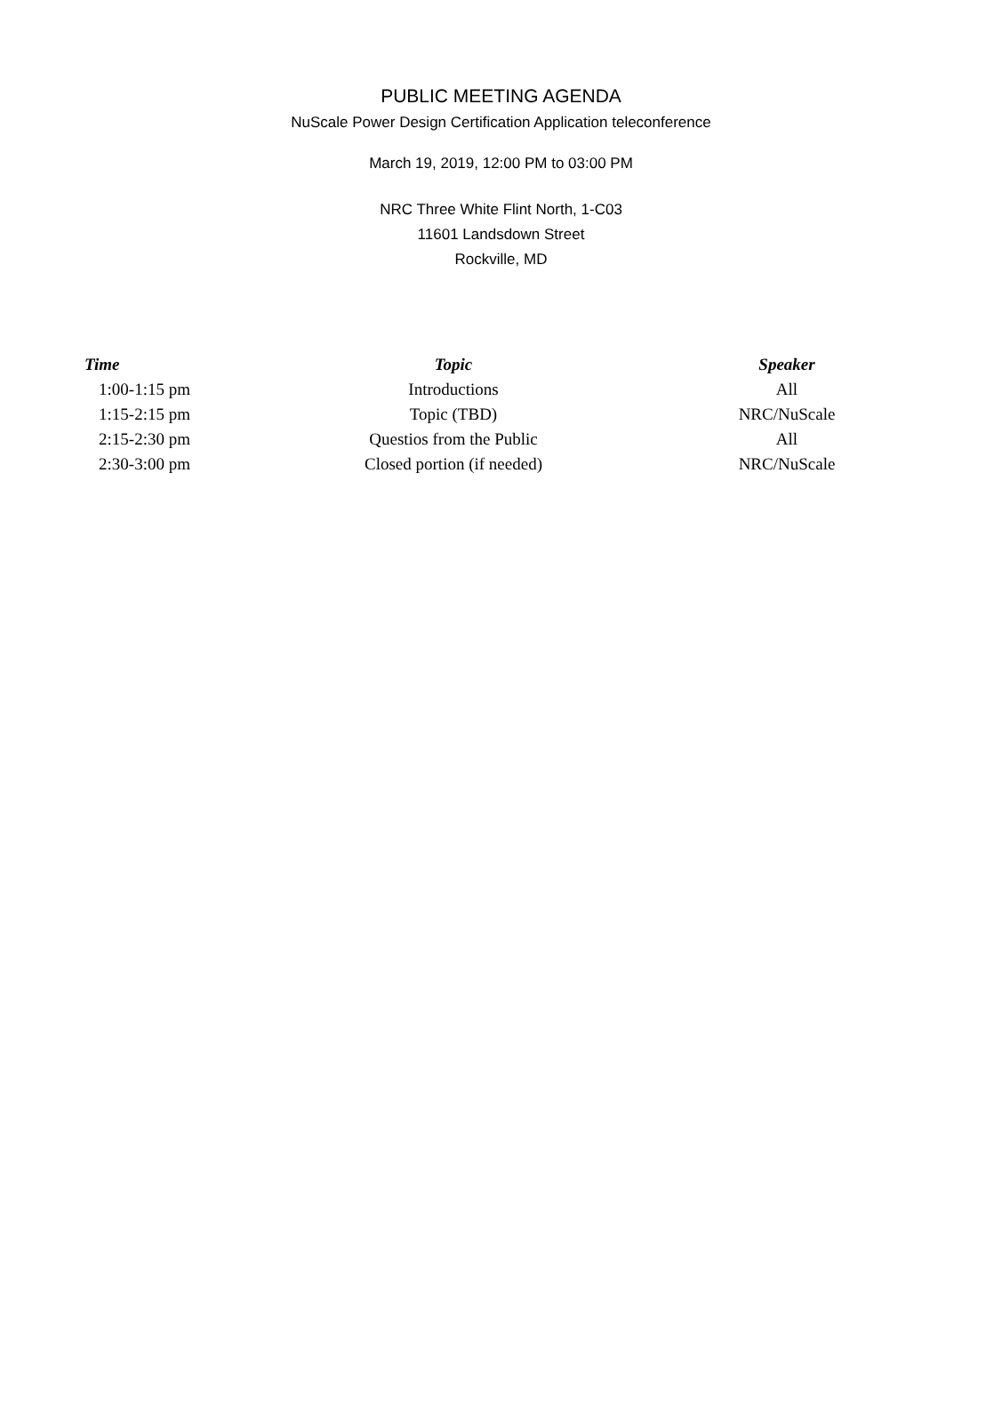PUBLIC MEETING AGENDA
NuScale Power Design Certification Application teleconference
March 19, 2019, 12:00 PM to 03:00 PM
NRC Three White Flint North, 1-C03
11601 Landsdown Street
Rockville, MD
| Time | Topic | Speaker |
| --- | --- | --- |
| 1:00-1:15 pm | Introductions | All |
| 1:15-2:15 pm | Topic (TBD) | NRC/NuScale |
| 2:15-2:30 pm | Questios from the Public | All |
| 2:30-3:00 pm | Closed portion (if needed) | NRC/NuScale |